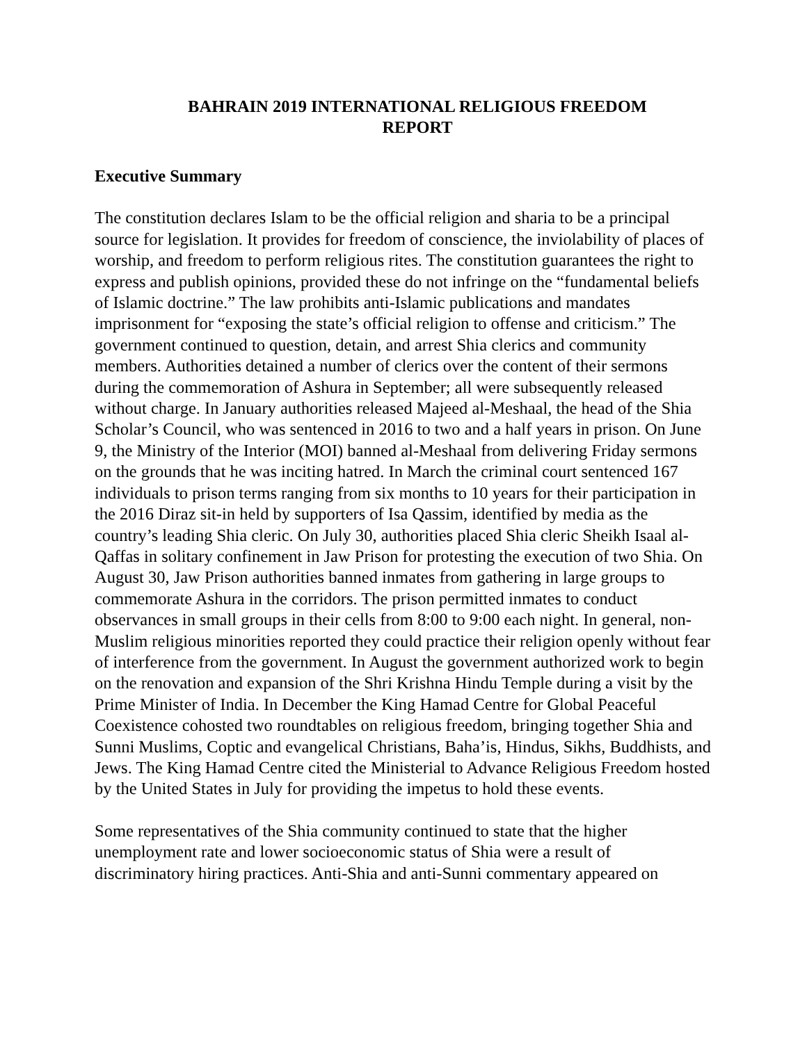BAHRAIN 2019 INTERNATIONAL RELIGIOUS FREEDOM
REPORT
Executive Summary
The constitution declares Islam to be the official religion and sharia to be a principal source for legislation. It provides for freedom of conscience, the inviolability of places of worship, and freedom to perform religious rites. The constitution guarantees the right to express and publish opinions, provided these do not infringe on the “fundamental beliefs of Islamic doctrine.” The law prohibits anti-Islamic publications and mandates imprisonment for “exposing the state’s official religion to offense and criticism.” The government continued to question, detain, and arrest Shia clerics and community members. Authorities detained a number of clerics over the content of their sermons during the commemoration of Ashura in September; all were subsequently released without charge. In January authorities released Majeed al-Meshaal, the head of the Shia Scholar’s Council, who was sentenced in 2016 to two and a half years in prison. On June 9, the Ministry of the Interior (MOI) banned al-Meshaal from delivering Friday sermons on the grounds that he was inciting hatred. In March the criminal court sentenced 167 individuals to prison terms ranging from six months to 10 years for their participation in the 2016 Diraz sit-in held by supporters of Isa Qassim, identified by media as the country’s leading Shia cleric. On July 30, authorities placed Shia cleric Sheikh Isaal al-Qaffas in solitary confinement in Jaw Prison for protesting the execution of two Shia. On August 30, Jaw Prison authorities banned inmates from gathering in large groups to commemorate Ashura in the corridors. The prison permitted inmates to conduct observances in small groups in their cells from 8:00 to 9:00 each night. In general, non-Muslim religious minorities reported they could practice their religion openly without fear of interference from the government. In August the government authorized work to begin on the renovation and expansion of the Shri Krishna Hindu Temple during a visit by the Prime Minister of India. In December the King Hamad Centre for Global Peaceful Coexistence cohosted two roundtables on religious freedom, bringing together Shia and Sunni Muslims, Coptic and evangelical Christians, Baha’is, Hindus, Sikhs, Buddhists, and Jews. The King Hamad Centre cited the Ministerial to Advance Religious Freedom hosted by the United States in July for providing the impetus to hold these events.
Some representatives of the Shia community continued to state that the higher unemployment rate and lower socioeconomic status of Shia were a result of discriminatory hiring practices. Anti-Shia and anti-Sunni commentary appeared on